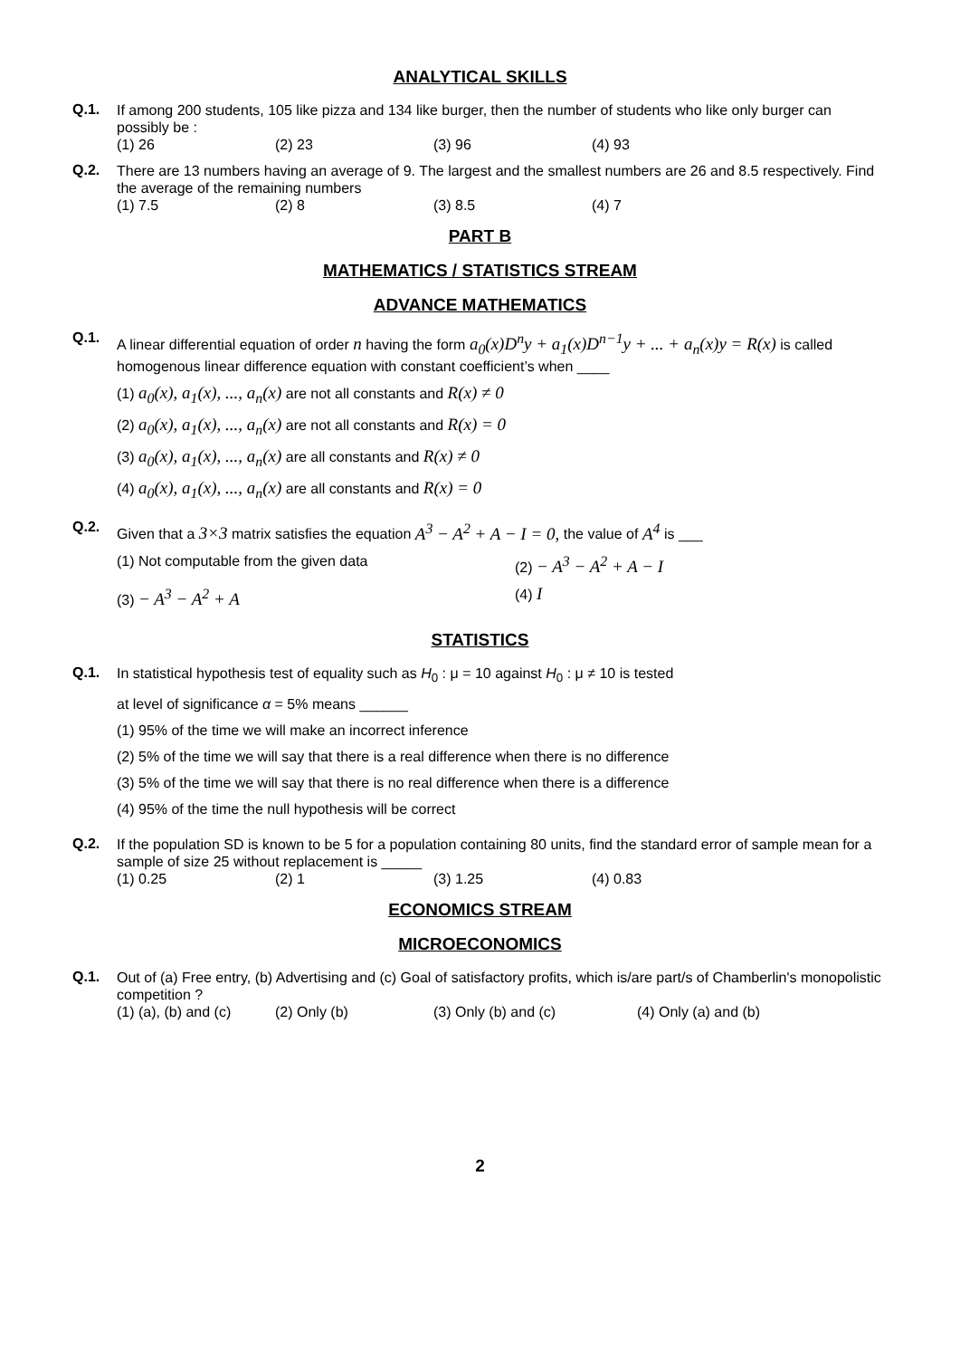ANALYTICAL SKILLS
Q.1.
If among 200 students, 105 like pizza and 134 like burger, then the number of students who like only burger can possibly be :
(1) 26 (2) 23 (3) 96 (4) 93
Q.2.
There are 13 numbers having an average of 9. The largest and the smallest numbers are 26 and 8.5 respectively. Find the average of the remaining numbers
(1) 7.5 (2) 8 (3) 8.5 (4) 7
PART B
MATHEMATICS / STATISTICS STREAM
ADVANCE MATHEMATICS
Q.1.
A linear differential equation of order n having the form a<sub>0</sub>(x)D<sup>n</sup>y + a<sub>1</sub>(x)D<sup>n−1</sup>y + ... + a<sub>n</sub>(x)y = R(x) is called homogenous linear difference equation with constant coefficient’s when ____
(1) a<sub>0</sub>(x), a<sub>1</sub>(x), ..., a<sub>n</sub>(x) are not all constants and R(x) ≠ 0
(2) a<sub>0</sub>(x), a<sub>1</sub>(x), ..., a<sub>n</sub>(x) are not all constants and R(x) = 0
(3) a<sub>0</sub>(x), a<sub>1</sub>(x), ..., a<sub>n</sub>(x) are all constants and R(x) ≠ 0
(4) a<sub>0</sub>(x), a<sub>1</sub>(x), ..., a<sub>n</sub>(x) are all constants and R(x) = 0
Q.2.
Given that a 3×3 matrix satisfies the equation A<sup>3</sup> − A<sup>2</sup> + A − I = 0, the value of A<sup>4</sup> is ___
(1) Not computable from the given data (2) − A<sup>3</sup> − A<sup>2</sup> + A − I
(3) − A<sup>3</sup> − A<sup>2</sup> + A
(4) I
STATISTICS
Q.1.
In statistical hypothesis test of equality such as H<sub>0</sub> : μ = 10 against H<sub>0</sub> : μ ≠ 10 is tested
at level of significance α = 5% means ______
(1) 95% of the time we will make an incorrect inference
(2) 5% of the time we will say that there is a real difference when there is no difference
(3) 5% of the time we will say that there is no real difference when there is a difference
(4) 95% of the time the null hypothesis will be correct
Q.2.
If the population SD is known to be 5 for a population containing 80 units, find the standard error of sample mean for a sample of size 25 without replacement is _____
(1) 0.25 (2) 1 (3) 1.25 (4) 0.83
ECONOMICS STREAM
MICROECONOMICS
Q.1.
Out of (a) Free entry, (b) Advertising and (c) Goal of satisfactory profits, which is/are part/s of Chamberlin's monopolistic competition ?
(1) (a), (b) and (c) (2) Only (b) (3) Only (b) and (c) (4) Only (a) and (b)
2